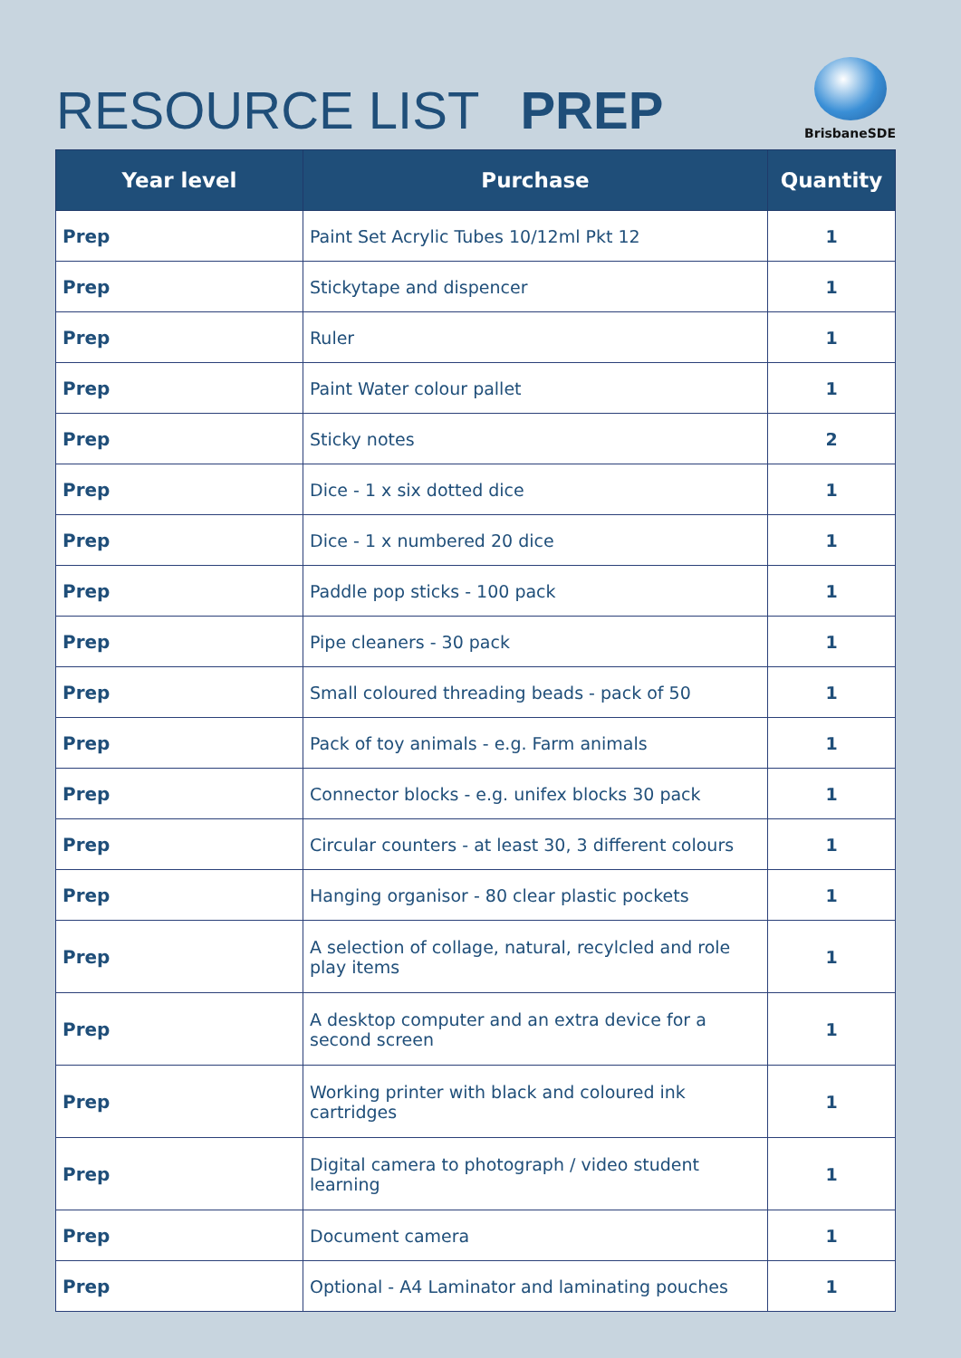RESOURCE LIST PREP
BrisbaneSDE
| Year level | Purchase | Quantity |
| --- | --- | --- |
| Prep | Paint Set Acrylic Tubes 10/12ml Pkt 12 | 1 |
| Prep | Stickytape and dispencer | 1 |
| Prep | Ruler | 1 |
| Prep | Paint Water colour pallet | 1 |
| Prep | Sticky notes | 2 |
| Prep | Dice - 1 x six dotted dice | 1 |
| Prep | Dice - 1 x numbered 20 dice | 1 |
| Prep | Paddle pop sticks - 100 pack | 1 |
| Prep | Pipe cleaners - 30 pack | 1 |
| Prep | Small coloured threading beads - pack of 50 | 1 |
| Prep | Pack of toy animals - e.g. Farm animals | 1 |
| Prep | Connector blocks - e.g. unifex blocks 30 pack | 1 |
| Prep | Circular counters - at least 30, 3 different colours | 1 |
| Prep | Hanging organisor - 80 clear plastic pockets | 1 |
| Prep | A selection of collage, natural, recylcled and role play items | 1 |
| Prep | A desktop computer and an extra device for a second screen | 1 |
| Prep | Working printer with black and coloured ink cartridges | 1 |
| Prep | Digital camera to photograph / video student learning | 1 |
| Prep | Document camera | 1 |
| Prep | Optional - A4 Laminator and laminating pouches | 1 |